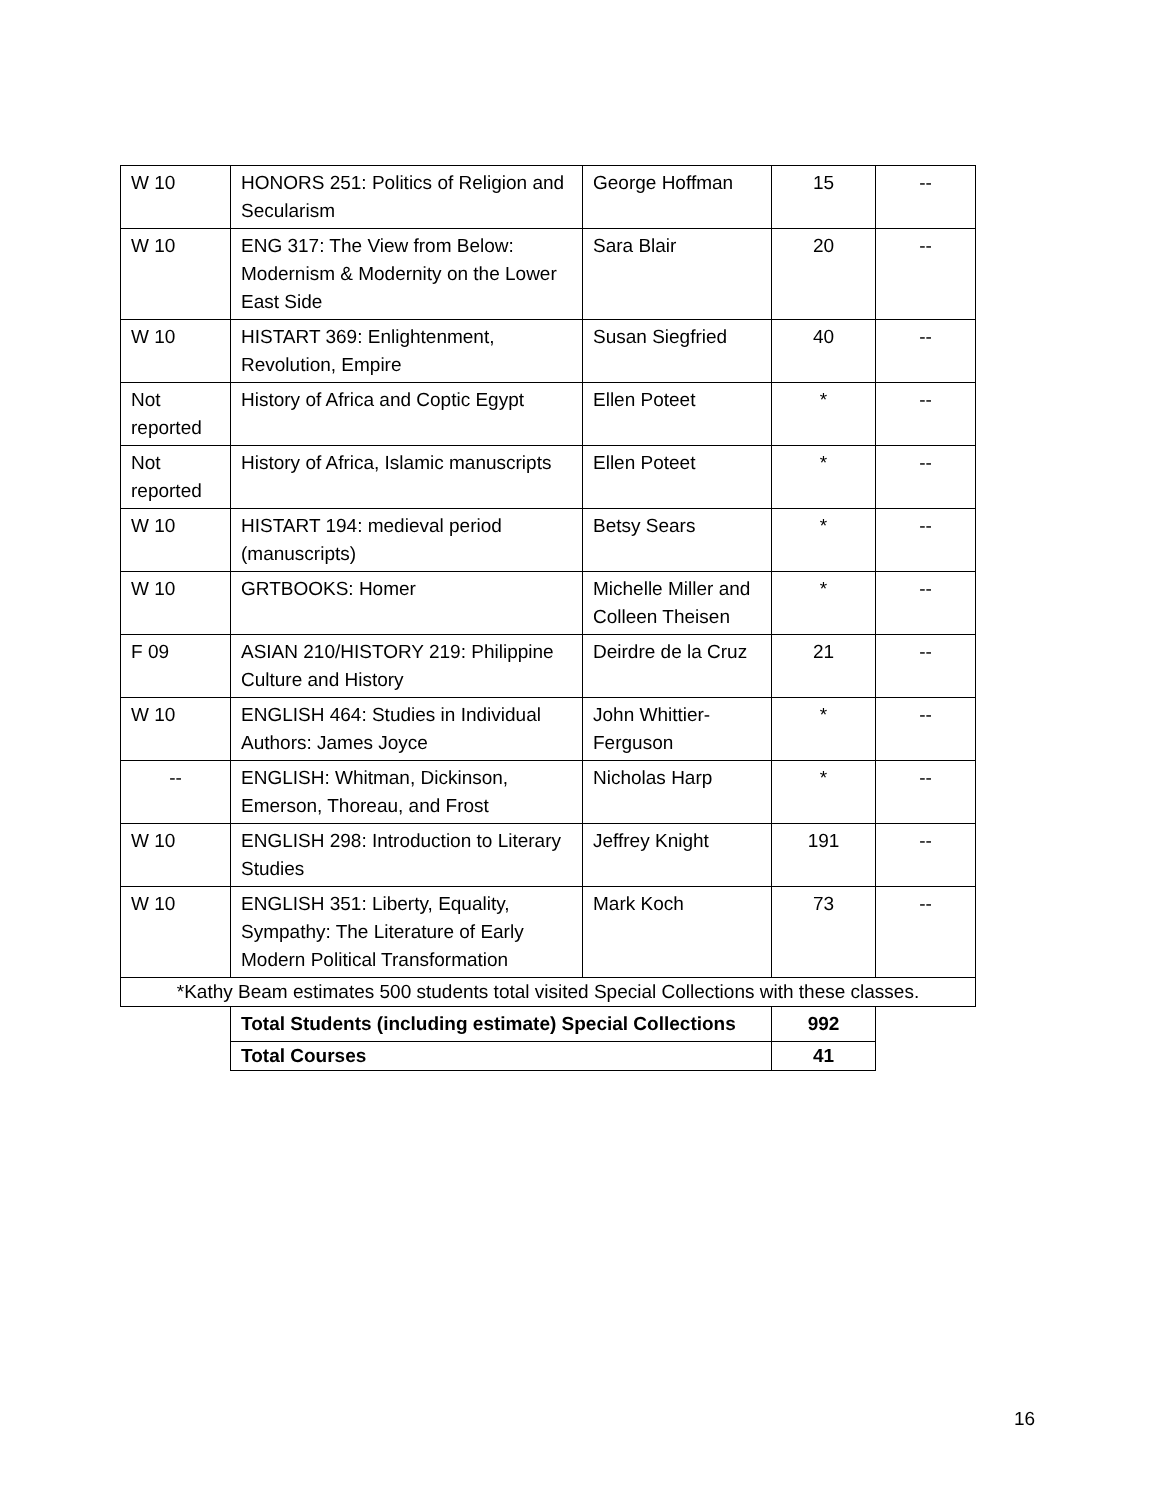| W 10 | HONORS 251: Politics of Religion and Secularism | George Hoffman | 15 | -- |
| W 10 | ENG 317: The View from Below: Modernism & Modernity on the Lower East Side | Sara Blair | 20 | -- |
| W 10 | HISTART 369: Enlightenment, Revolution, Empire | Susan Siegfried | 40 | -- |
| Not reported | History of Africa and Coptic Egypt | Ellen Poteet | * | -- |
| Not reported | History of Africa, Islamic manuscripts | Ellen Poteet | * | -- |
| W 10 | HISTART 194: medieval period (manuscripts) | Betsy Sears | * | -- |
| W 10 | GRTBOOKS: Homer | Michelle Miller and Colleen Theisen | * | -- |
| F 09 | ASIAN 210/HISTORY 219: Philippine Culture and History | Deirdre de la Cruz | 21 | -- |
| W 10 | ENGLISH 464: Studies in Individual Authors: James Joyce | John Whittier-Ferguson | * | -- |
| -- | ENGLISH: Whitman, Dickinson, Emerson, Thoreau, and Frost | Nicholas Harp | * | -- |
| W 10 | ENGLISH 298: Introduction to Literary Studies | Jeffrey Knight | 191 | -- |
| W 10 | ENGLISH 351: Liberty, Equality, Sympathy: The Literature of Early Modern Political Transformation | Mark Koch | 73 | -- |
| *Kathy Beam estimates 500 students total visited Special Collections with these classes. | | | | |
| | Total Students (including estimate) Special Collections | | 992 | |
| | Total Courses | | 41 | |
16